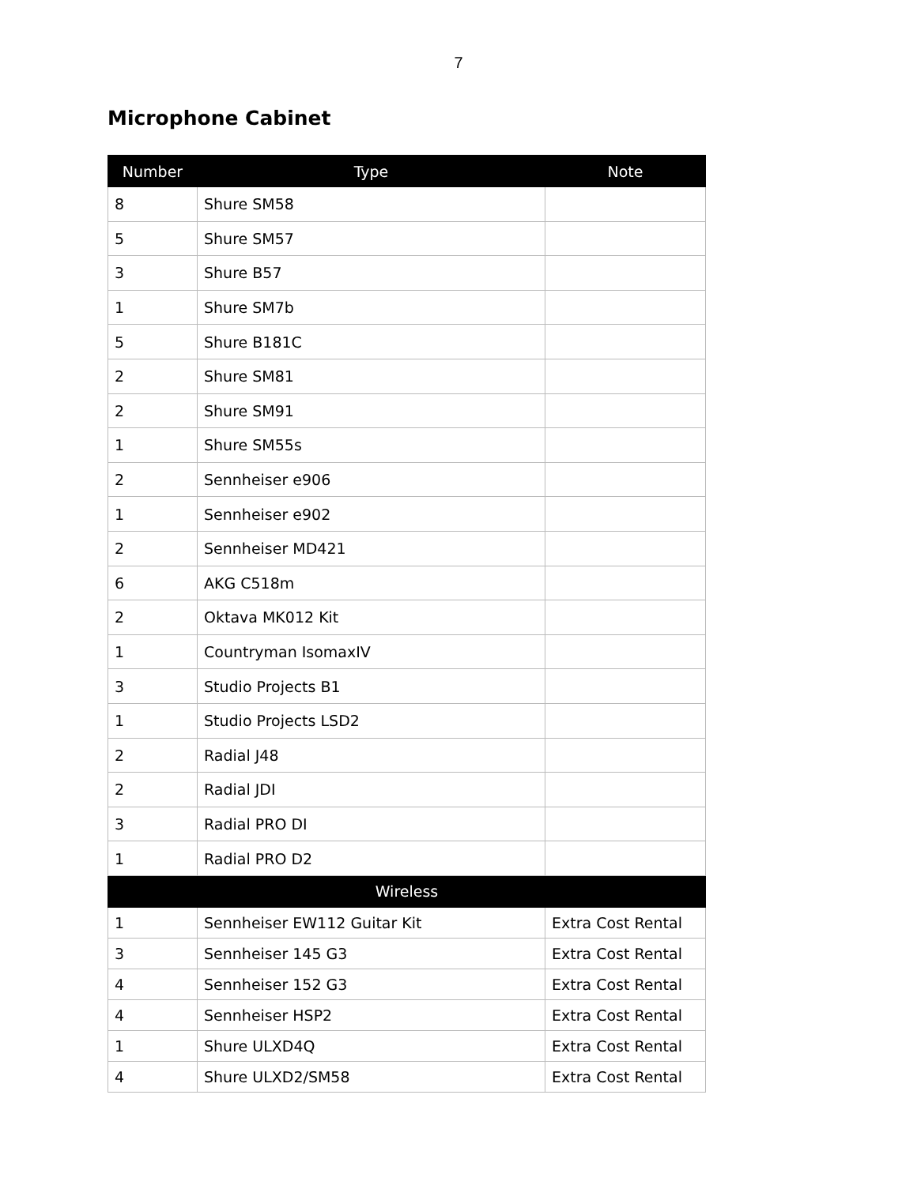7
Microphone Cabinet
| Number | Type | Note |
| --- | --- | --- |
| 8 | Shure SM58 | |
| 5 | Shure SM57 | |
| 3 | Shure B57 | |
| 1 | Shure SM7b | |
| 5 | Shure B181C | |
| 2 | Shure SM81 | |
| 2 | Shure SM91 | |
| 1 | Shure SM55s | |
| 2 | Sennheiser e906 | |
| 1 | Sennheiser e902 | |
| 2 | Sennheiser MD421 | |
| 6 | AKG C518m | |
| 2 | Oktava MK012 Kit | |
| 1 | Countryman IsomaxIV | |
| 3 | Studio Projects B1 | |
| 1 | Studio Projects LSD2 | |
| 2 | Radial J48 | |
| 2 | Radial JDI | |
| 3 | Radial PRO DI | |
| 1 | Radial PRO D2 | |
| Wireless | | |
| 1 | Sennheiser EW112 Guitar Kit | Extra Cost Rental |
| 3 | Sennheiser 145 G3 | Extra Cost Rental |
| 4 | Sennheiser 152 G3 | Extra Cost Rental |
| 4 | Sennheiser HSP2 | Extra Cost Rental |
| 1 | Shure ULXD4Q | Extra Cost Rental |
| 4 | Shure ULXD2/SM58 | Extra Cost Rental |